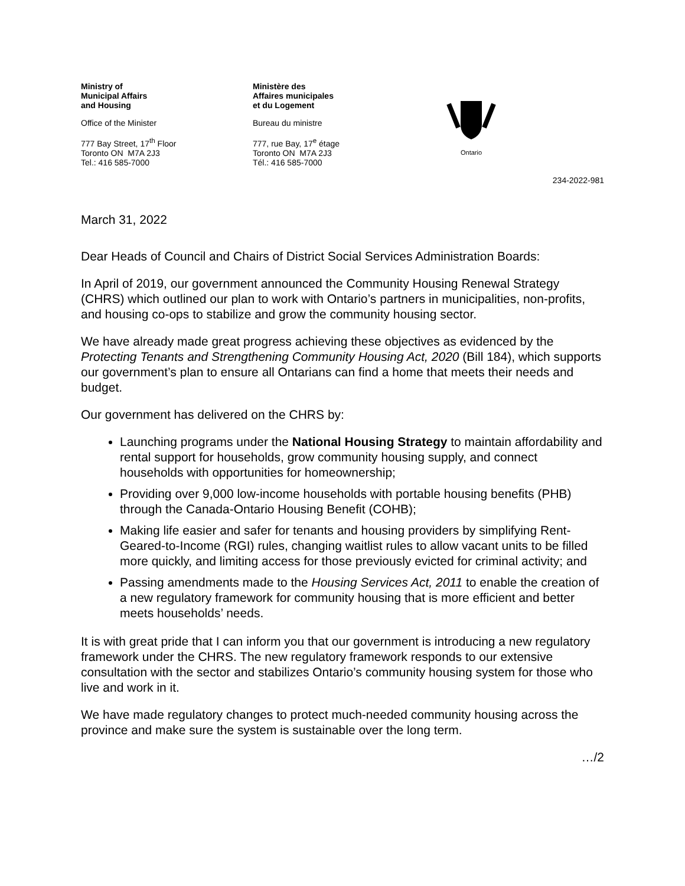Ministry of
Municipal Affairs
and Housing
Office of the Minister
777 Bay Street, 17<sup>th</sup> Floor
Toronto ON M7A 2J3
Tel.: 416 585-7000
Ministère des
Affaires municipales
et du Logement
Bureau du ministre
777, rue Bay, 17<sup>e</sup> étage
Toronto ON M7A 2J3
Tél.: 416 585-7000
Ontario
234-2022-981
March 31, 2022
Dear Heads of Council and Chairs of District Social Services Administration Boards:
In April of 2019, our government announced the Community Housing Renewal Strategy (CHRS) which outlined our plan to work with Ontario’s partners in municipalities, non-profits, and housing co-ops to stabilize and grow the community housing sector.
We have already made great progress achieving these objectives as evidenced by the Protecting Tenants and Strengthening Community Housing Act, 2020 (Bill 184), which supports our government’s plan to ensure all Ontarians can find a home that meets their needs and budget.
Our government has delivered on the CHRS by:
Launching programs under the National Housing Strategy to maintain affordability and rental support for households, grow community housing supply, and connect households with opportunities for homeownership;
Providing over 9,000 low-income households with portable housing benefits (PHB) through the Canada-Ontario Housing Benefit (COHB);
Making life easier and safer for tenants and housing providers by simplifying Rent-Geared-to-Income (RGI) rules, changing waitlist rules to allow vacant units to be filled more quickly, and limiting access for those previously evicted for criminal activity; and
Passing amendments made to the Housing Services Act, 2011 to enable the creation of a new regulatory framework for community housing that is more efficient and better meets households’ needs.
It is with great pride that I can inform you that our government is introducing a new regulatory framework under the CHRS. The new regulatory framework responds to our extensive consultation with the sector and stabilizes Ontario’s community housing system for those who live and work in it.
We have made regulatory changes to protect much-needed community housing across the province and make sure the system is sustainable over the long term.
…/2